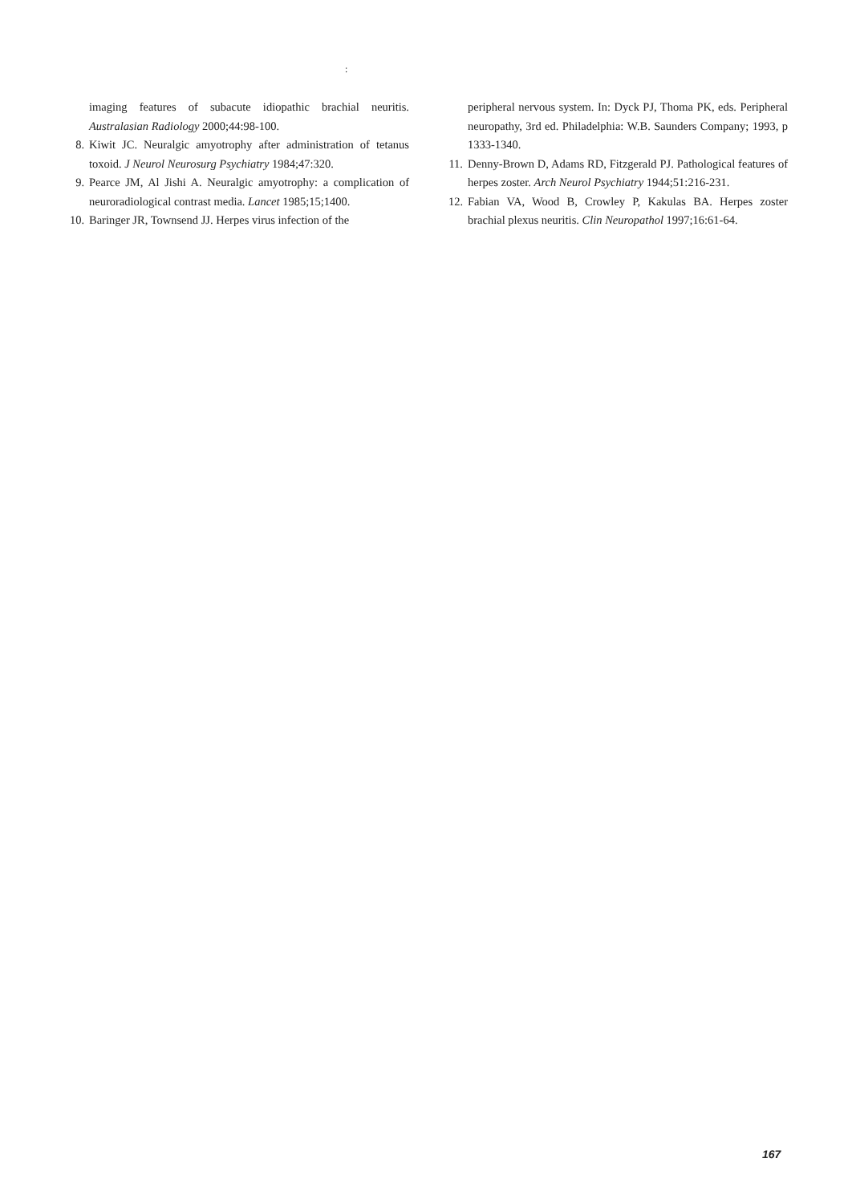:
imaging features of subacute idiopathic brachial neuritis. Australasian Radiology 2000;44:98-100.
8. Kiwit JC. Neuralgic amyotrophy after administration of tetanus toxoid. J Neurol Neurosurg Psychiatry 1984;47:320.
9. Pearce JM, Al Jishi A. Neuralgic amyotrophy: a complication of neuroradiological contrast media. Lancet 1985;15;1400.
10. Baringer JR, Townsend JJ. Herpes virus infection of the
peripheral nervous system. In: Dyck PJ, Thoma PK, eds. Peripheral neuropathy, 3rd ed. Philadelphia: W.B. Saunders Company; 1993, p 1333-1340.
11. Denny-Brown D, Adams RD, Fitzgerald PJ. Pathological features of herpes zoster. Arch Neurol Psychiatry 1944;51:216-231.
12. Fabian VA, Wood B, Crowley P, Kakulas BA. Herpes zoster brachial plexus neuritis. Clin Neuropathol 1997;16:61-64.
167